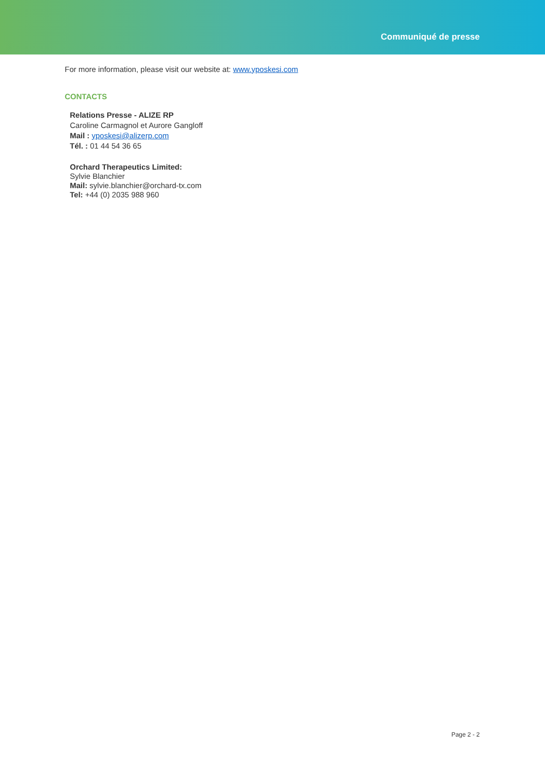Communiqué de presse
For more information, please visit our website at: www.yposkesi.com
CONTACTS
Relations Presse - ALIZE RP
Caroline Carmagnol et Aurore Gangloff
Mail : yposkesi@alizerp.com
Tél. : 01 44 54 36 65
Orchard Therapeutics Limited:
Sylvie Blanchier
Mail: sylvie.blanchier@orchard-tx.com
Tel: +44 (0) 2035 988 960
Page 2 - 2